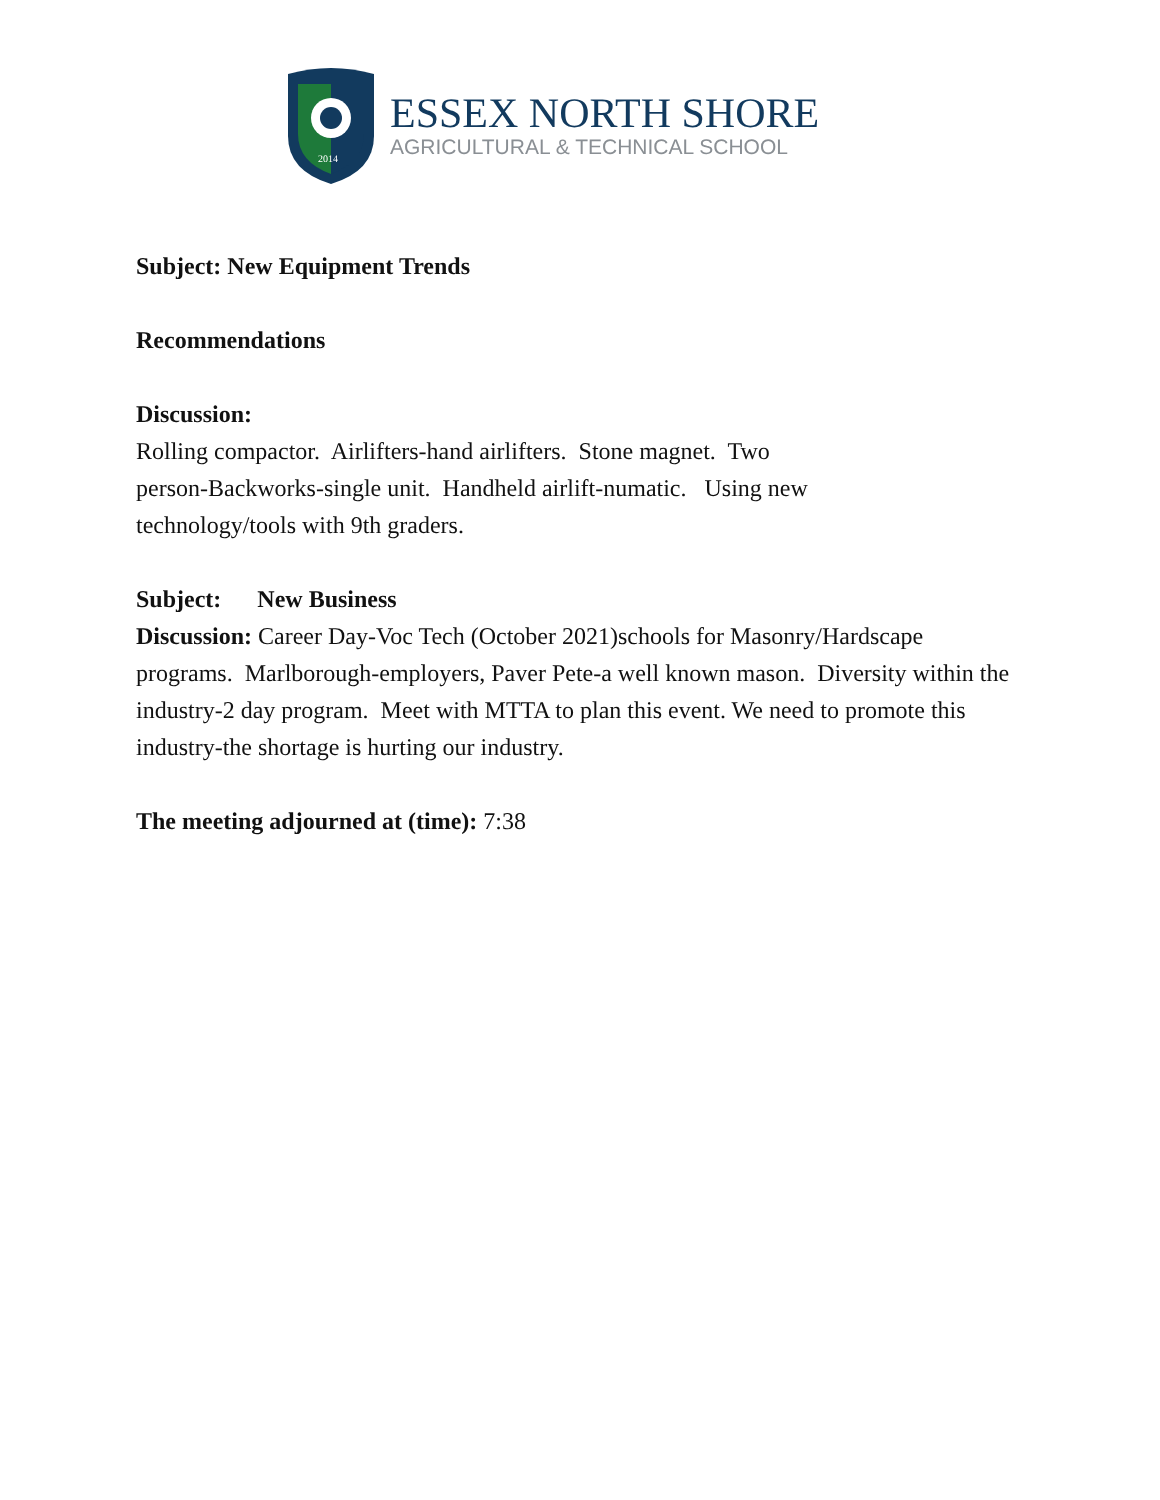2014
ESSEX NORTH SHORE
AGRICULTURAL & TECHNICAL SCHOOL
Subject: New Equipment Trends
Recommendations
Discussion:
Rolling compactor. Airlifters-hand airlifters. Stone magnet. Two
person-Backworks-single unit. Handheld airlift-numatic. Using new
technology/tools with 9th graders.
Subject: New Business
Discussion: Career Day-Voc Tech (October 2021)schools for Masonry/Hardscape programs. Marlborough-employers, Paver Pete-a well known mason. Diversity within the industry-2 day program. Meet with MTTA to plan this event. We need to promote this industry-the shortage is hurting our industry.
The meeting adjourned at (time): 7:38